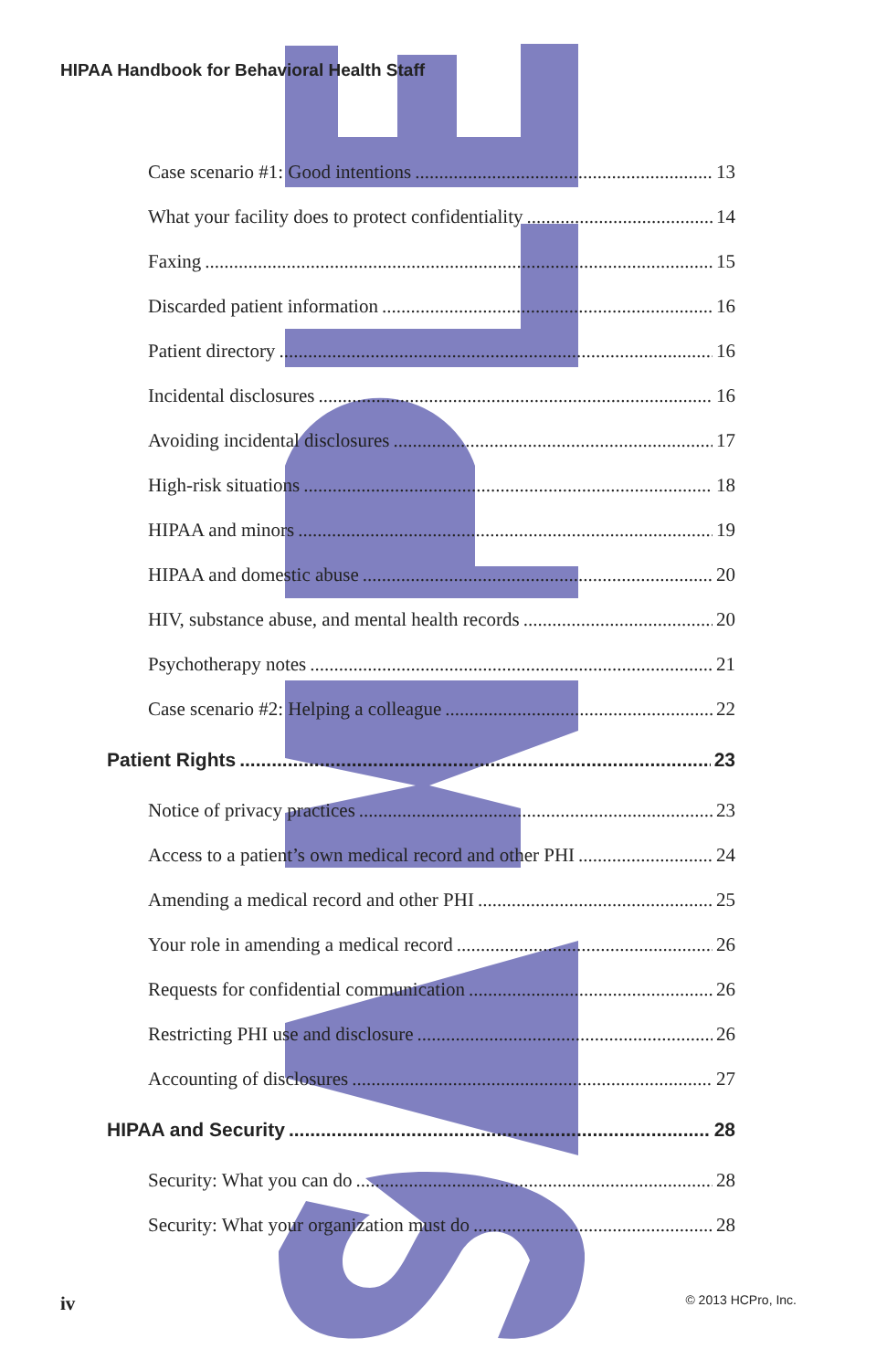HIPAA Handbook for Behavioral Health Staff
Case scenario #1: Good intentions 13
What your facility does to protect confidentiality 14
Faxing 15
Discarded patient information 16
Patient directory 16
Incidental disclosures 16
Avoiding incidental disclosures 17
High-risk situations 18
HIPAA and minors 19
HIPAA and domestic abuse 20
HIV, substance abuse, and mental health records 20
Psychotherapy notes 21
Case scenario #2: Helping a colleague 22
Patient Rights 23
Notice of privacy practices 23
Access to a patient’s own medical record and other PHI 24
Amending a medical record and other PHI 25
Your role in amending a medical record 26
Requests for confidential communication 26
Restricting PHI use and disclosure 26
Accounting of disclosures 27
HIPAA and Security 28
Security: What you can do 28
Security: What your organization must do 28
iv © 2013 HCPro, Inc.